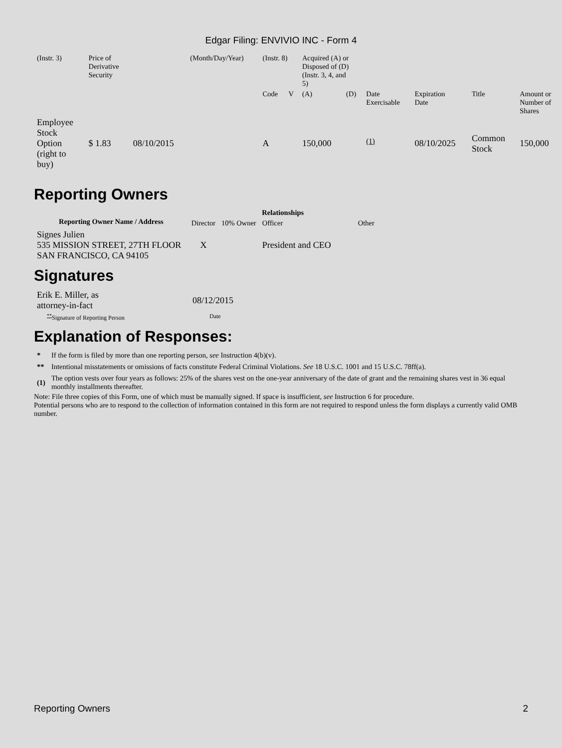Edgar Filing: ENVIVIO INC - Form 4
| (Instr. 3) | Price of Derivative Security | | (Month/Day/Year) | (Instr. 8) | | Acquired (A) or Disposed of (D) (Instr. 3, 4, and 5) | | | | | |
| | | | | Code | V | (A) | (D) | Date Exercisable | Expiration Date | Title | Amount or Number of Shares |
| Employee Stock Option (right to buy) | $ 1.83 | 08/10/2015 | | A | | 150,000 | | <sup>(1)</sup> | 08/10/2025 | Common Stock | 150,000 |
Reporting Owners
| Reporting Owner Name / Address | Relationships | | | |
| --- | --- | --- | --- | --- |
| | Director | 10% Owner | Officer | Other |
| Signes Julien 535 MISSION STREET, 27TH FLOOR SAN FRANCISCO, CA 94105 | X | | President and CEO | |
Signatures
| Erik E. Miller, as attorney-in-fact | 08/12/2015 |
| <sup>**</sup> Signature of Reporting Person | Date |
Explanation of Responses:
| * | If the form is filed by more than one reporting person, see Instruction 4(b)(v). |
| ** | Intentional misstatements or omissions of facts constitute Federal Criminal Violations. See 18 U.S.C. 1001 and 15 U.S.C. 78ff(a). |
| (1) | The option vests over four years as follows: 25% of the shares vest on the one-year anniversary of the date of grant and the remaining shares vest in 36 equal monthly installments thereafter. |
Note: File three copies of this Form, one of which must be manually signed. If space is insufficient, see Instruction 6 for procedure.
Potential persons who are to respond to the collection of information contained in this form are not required to respond unless the form displays a currently valid OMB number.
Reporting Owners 2